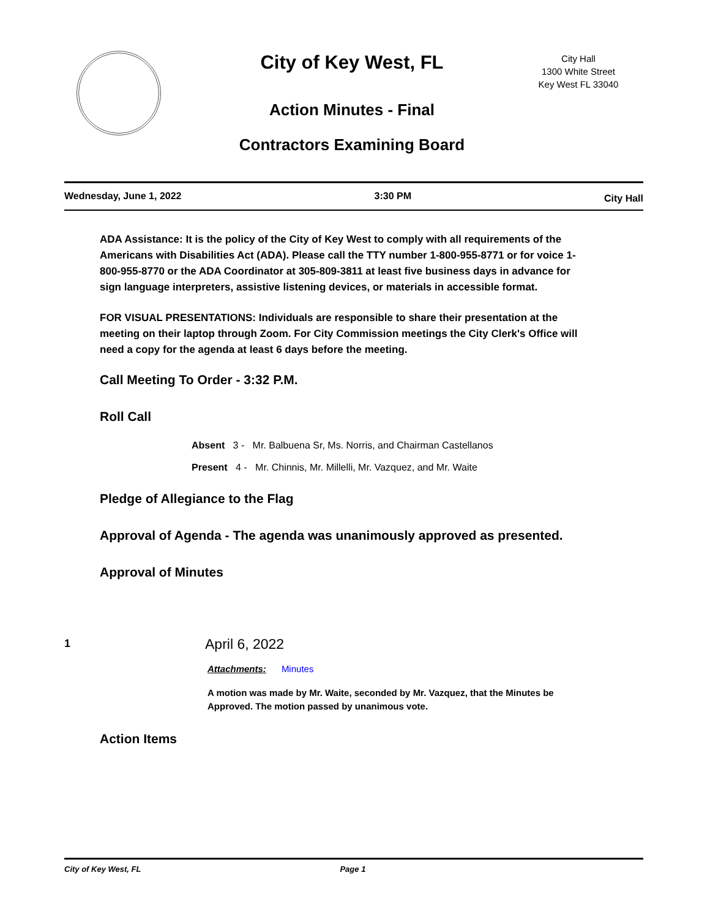City of Key West, FL
City Hall
1300 White Street
Key West FL 33040
Action Minutes - Final
Contractors Examining Board
Wednesday, June 1, 2022 3:30 PM City Hall
ADA Assistance: It is the policy of the City of Key West to comply with all requirements of the Americans with Disabilities Act (ADA). Please call the TTY number 1-800-955-8771 or for voice 1-800-955-8770 or the ADA Coordinator at 305-809-3811 at least five business days in advance for sign language interpreters, assistive listening devices, or materials in accessible format.
FOR VISUAL PRESENTATIONS: Individuals are responsible to share their presentation at the meeting on their laptop through Zoom. For City Commission meetings the City Clerk's Office will need a copy for the agenda at least 6 days before the meeting.
Call Meeting To Order - 3:32 P.M.
Roll Call
Absent 3 - Mr. Balbuena Sr, Ms. Norris, and Chairman Castellanos
Present 4 - Mr. Chinnis, Mr. Millelli, Mr. Vazquez, and Mr. Waite
Pledge of Allegiance to the Flag
Approval of Agenda - The agenda was unanimously approved as presented.
Approval of Minutes
1
April 6, 2022
Attachments: Minutes
A motion was made by Mr. Waite, seconded by Mr. Vazquez, that the Minutes be Approved. The motion passed by unanimous vote.
Action Items
City of Key West, FL Page 1